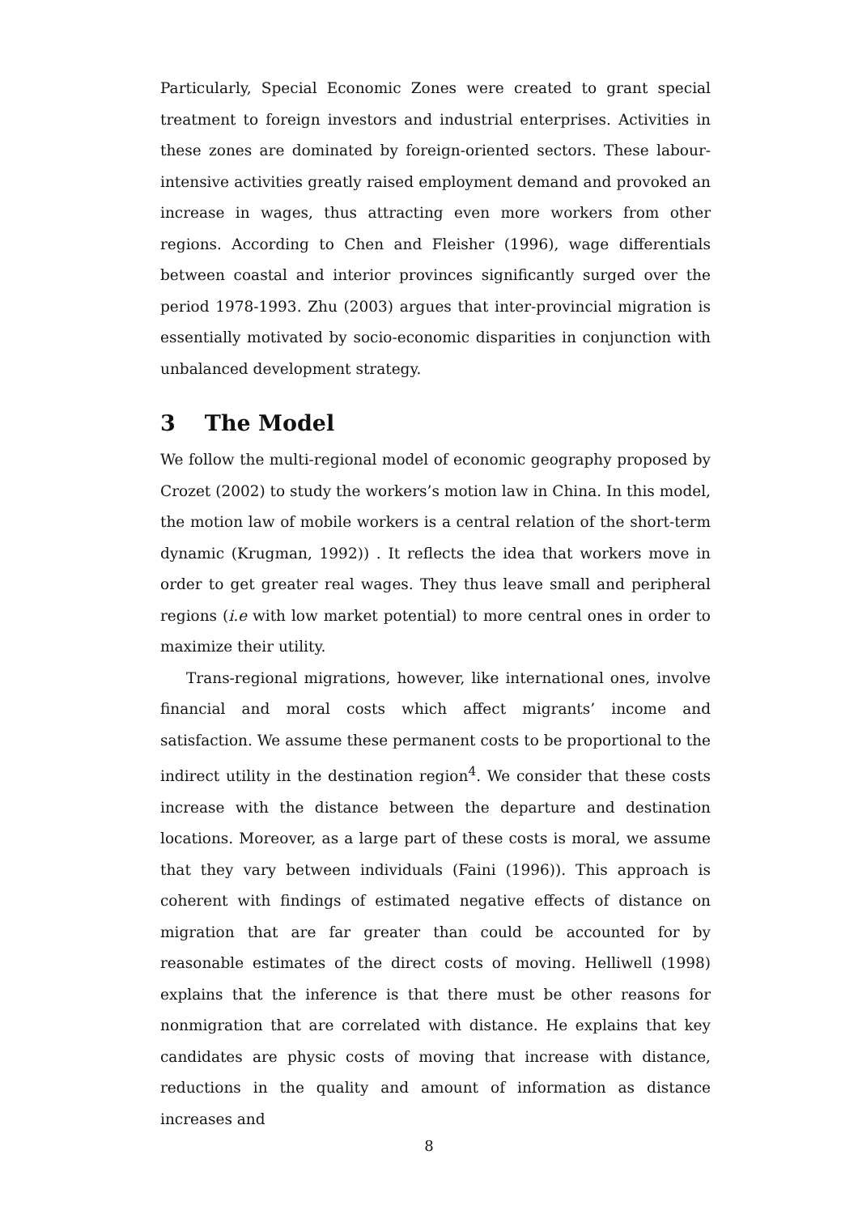Particularly, Special Economic Zones were created to grant special treatment to foreign investors and industrial enterprises. Activities in these zones are dominated by foreign-oriented sectors. These labour-intensive activities greatly raised employment demand and provoked an increase in wages, thus attracting even more workers from other regions. According to Chen and Fleisher (1996), wage differentials between coastal and interior provinces significantly surged over the period 1978-1993. Zhu (2003) argues that inter-provincial migration is essentially motivated by socio-economic disparities in conjunction with unbalanced development strategy.
3 The Model
We follow the multi-regional model of economic geography proposed by Crozet (2002) to study the workers’s motion law in China. In this model, the motion law of mobile workers is a central relation of the short-term dynamic (Krugman, 1992)) . It reflects the idea that workers move in order to get greater real wages. They thus leave small and peripheral regions (i.e with low market potential) to more central ones in order to maximize their utility.
Trans-regional migrations, however, like international ones, involve financial and moral costs which affect migrants’ income and satisfaction. We assume these permanent costs to be proportional to the indirect utility in the destination region<sup>4</sup>. We consider that these costs increase with the distance between the departure and destination locations. Moreover, as a large part of these costs is moral, we assume that they vary between individuals (Faini (1996)). This approach is coherent with findings of estimated negative effects of distance on migration that are far greater than could be accounted for by reasonable estimates of the direct costs of moving. Helliwell (1998) explains that the inference is that there must be other reasons for nonmigration that are correlated with distance. He explains that key candidates are physic costs of moving that increase with distance, reductions in the quality and amount of information as distance increases and
8